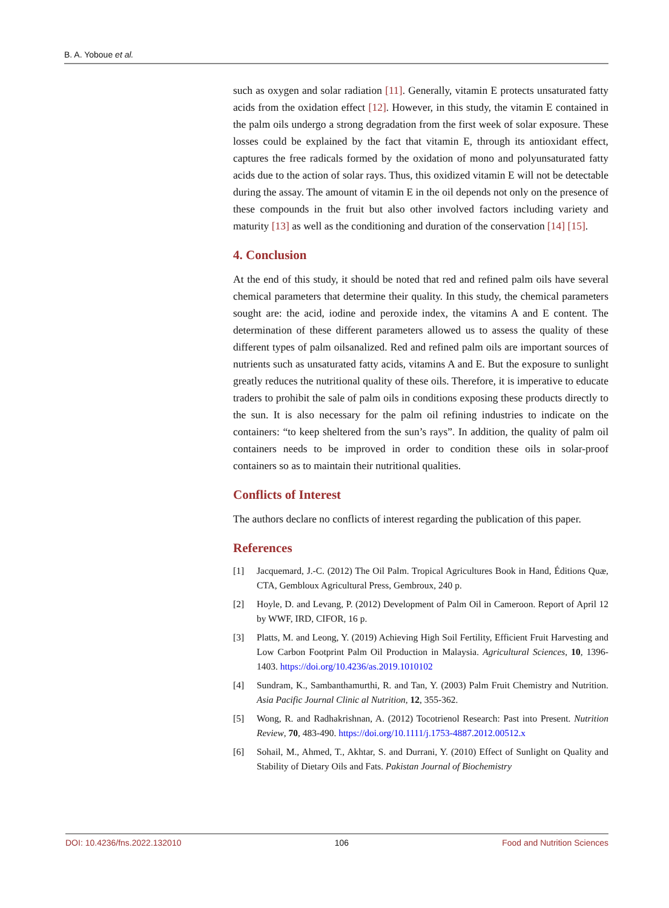B. A. Yoboue et al.
such as oxygen and solar radiation [11]. Generally, vitamin E protects unsaturated fatty acids from the oxidation effect [12]. However, in this study, the vitamin E contained in the palm oils undergo a strong degradation from the first week of solar exposure. These losses could be explained by the fact that vitamin E, through its antioxidant effect, captures the free radicals formed by the oxidation of mono and polyunsaturated fatty acids due to the action of solar rays. Thus, this oxidized vitamin E will not be detectable during the assay. The amount of vitamin E in the oil depends not only on the presence of these compounds in the fruit but also other involved factors including variety and maturity [13] as well as the conditioning and duration of the conservation [14] [15].
4. Conclusion
At the end of this study, it should be noted that red and refined palm oils have several chemical parameters that determine their quality. In this study, the chemical parameters sought are: the acid, iodine and peroxide index, the vitamins A and E content. The determination of these different parameters allowed us to assess the quality of these different types of palm oilsanalized. Red and refined palm oils are important sources of nutrients such as unsaturated fatty acids, vitamins A and E. But the exposure to sunlight greatly reduces the nutritional quality of these oils. Therefore, it is imperative to educate traders to prohibit the sale of palm oils in conditions exposing these products directly to the sun. It is also necessary for the palm oil refining industries to indicate on the containers: “to keep sheltered from the sun’s rays”. In addition, the quality of palm oil containers needs to be improved in order to condition these oils in solar-proof containers so as to maintain their nutritional qualities.
Conflicts of Interest
The authors declare no conflicts of interest regarding the publication of this paper.
References
[1] Jacquemard, J.-C. (2012) The Oil Palm. Tropical Agricultures Book in Hand, Éditions Quæ, CTA, Gembloux Agricultural Press, Gembroux, 240 p.
[2] Hoyle, D. and Levang, P. (2012) Development of Palm Oil in Cameroon. Report of April 12 by WWF, IRD, CIFOR, 16 p.
[3] Platts, M. and Leong, Y. (2019) Achieving High Soil Fertility, Efficient Fruit Harvesting and Low Carbon Footprint Palm Oil Production in Malaysia. Agricultural Sciences, 10, 1396-1403. https://doi.org/10.4236/as.2019.1010102
[4] Sundram, K., Sambanthamurthi, R. and Tan, Y. (2003) Palm Fruit Chemistry and Nutrition. Asia Pacific Journal Clinic al Nutrition, 12, 355-362.
[5] Wong, R. and Radhakrishnan, A. (2012) Tocotrienol Research: Past into Present. Nutrition Review, 70, 483-490. https://doi.org/10.1111/j.1753-4887.2012.00512.x
[6] Sohail, M., Ahmed, T., Akhtar, S. and Durrani, Y. (2010) Effect of Sunlight on Quality and Stability of Dietary Oils and Fats. Pakistan Journal of Biochemistry
DOI: 10.4236/fns.2022.132010 106 Food and Nutrition Sciences